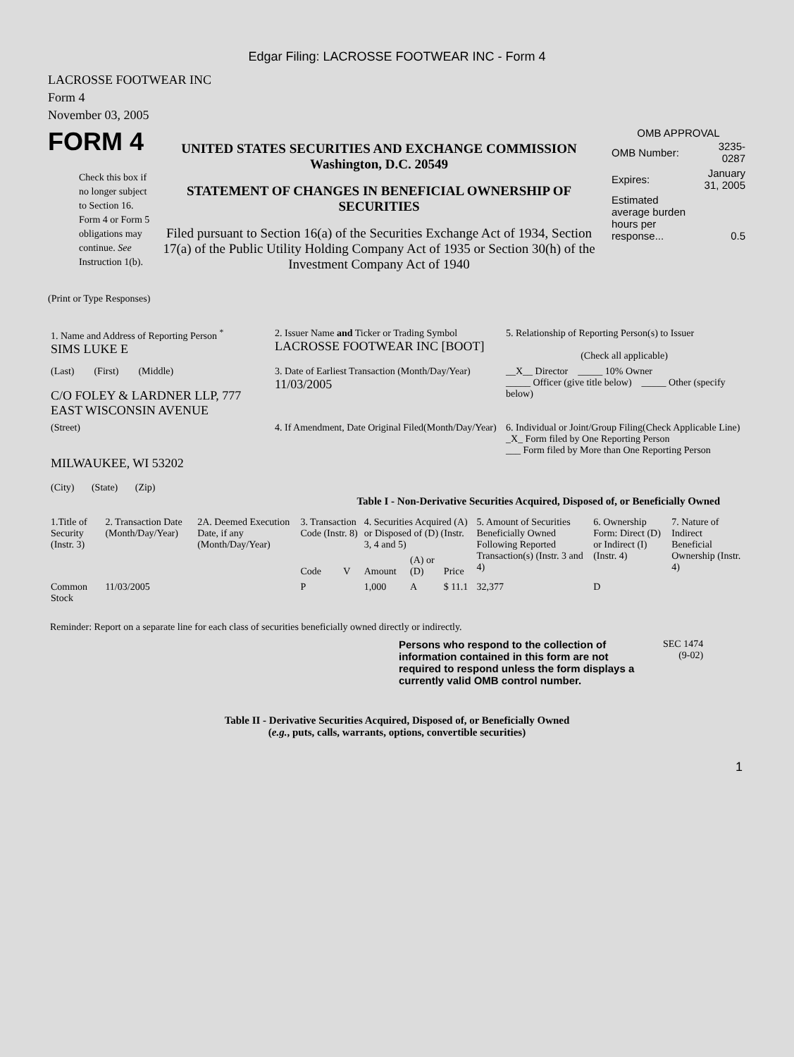Edgar Filing: LACROSSE FOOTWEAR INC - Form 4
LACROSSE FOOTWEAR INC
Form 4
November 03, 2005
FORM 4
Check this box if no longer subject to Section 16. Form 4 or Form 5 obligations may continue. See Instruction 1(b).
UNITED STATES SECURITIES AND EXCHANGE COMMISSION
Washington, D.C. 20549
STATEMENT OF CHANGES IN BENEFICIAL OWNERSHIP OF SECURITIES
Filed pursuant to Section 16(a) of the Securities Exchange Act of 1934, Section 17(a) of the Public Utility Holding Company Act of 1935 or Section 30(h) of the Investment Company Act of 1940
OMB APPROVAL
| OMB Number: | 3235-0287 |
| Expires: | January 31, 2005 |
| Estimated average burden hours per response... | 0.5 |
(Print or Type Responses)
| 1. Name and Address of Reporting Person <sup>*</sup> SIMS LUKE E | 2. Issuer Name and Ticker or Trading Symbol LACROSSE FOOTWEAR INC [BOOT] | 5. Relationship of Reporting Person(s) to Issuer (Check all applicable) |
| (Last) (First) (Middle) C/O FOLEY & LARDNER LLP, 777 EAST WISCONSIN AVENUE | 3. Date of Earliest Transaction (Month/Day/Year) 11/03/2005 | __X__ Director _____ 10% Owner _____ Officer (give title below) _____ Other (specify below) |
| (Street) MILWAUKEE, WI 53202 (City) (State) (Zip) | 4. If Amendment, Date Original Filed(Month/Day/Year) | 6. Individual or Joint/Group Filing(Check Applicable Line) _X_ Form filed by One Reporting Person ___ Form filed by More than One Reporting Person |
Table I - Non-Derivative Securities Acquired, Disposed of, or Beneficially Owned
| 1.Title of Security (Instr. 3) | 2. Transaction Date (Month/Day/Year) | 2A. Deemed Execution Date, if any (Month/Day/Year) | 3. Transaction Code (Instr. 8) | | 4. Securities Acquired (A) or Disposed of (D) (Instr. 3, 4 and 5) | | | 5. Amount of Securities Beneficially Owned Following Reported Transaction(s) (Instr. 3 and 4) | 6. Ownership Form: Direct (D) or Indirect (I) (Instr. 4) | 7. Nature of Indirect Beneficial Ownership (Instr. 4) |
| --- | --- | --- | --- | --- | --- | --- | --- | --- | --- | --- |
| | | | Code | V | Amount | (A) or (D) | Price | | | |
| Common Stock | 11/03/2005 | | P | | 1,000 | A | $ 11.1 | 32,377 | D | |
Reminder: Report on a separate line for each class of securities beneficially owned directly or indirectly.
Persons who respond to the collection of information contained in this form are not required to respond unless the form displays a currently valid OMB control number.
SEC 1474
(9-02)
Table II - Derivative Securities Acquired, Disposed of, or Beneficially Owned
(e.g., puts, calls, warrants, options, convertible securities)
1